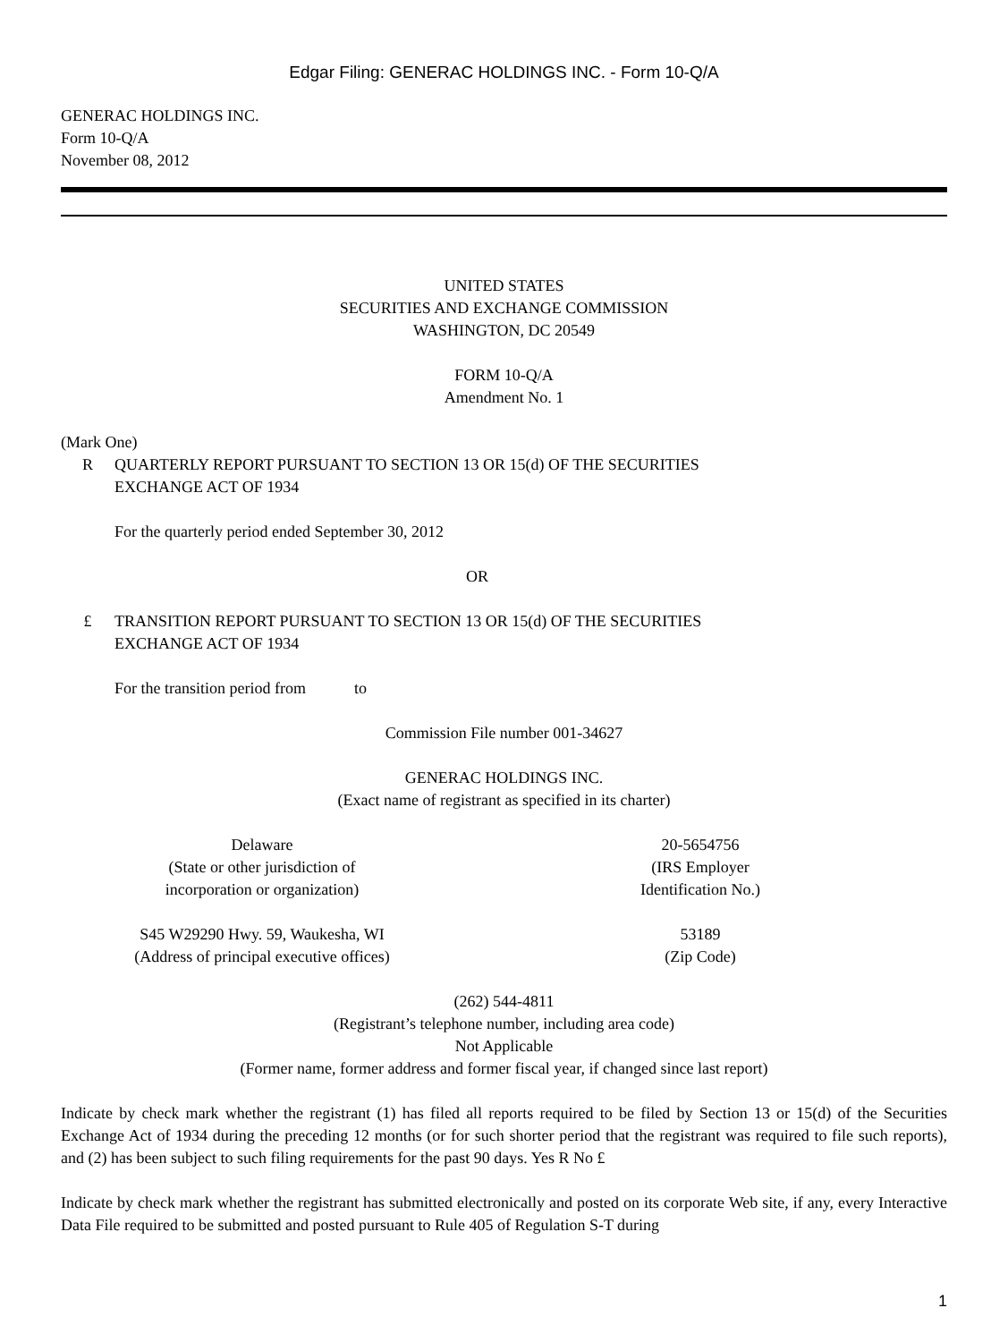Edgar Filing: GENERAC HOLDINGS INC. - Form 10-Q/A
GENERAC HOLDINGS INC.
Form 10-Q/A
November 08, 2012
UNITED STATES
SECURITIES AND EXCHANGE COMMISSION
WASHINGTON, DC 20549
FORM 10-Q/A
Amendment No. 1
(Mark One)
R QUARTERLY REPORT PURSUANT TO SECTION 13 OR 15(d) OF THE SECURITIES
EXCHANGE ACT OF 1934
For the quarterly period ended September 30, 2012
OR
£ TRANSITION REPORT PURSUANT TO SECTION 13 OR 15(d) OF THE SECURITIES
EXCHANGE ACT OF 1934
For the transition period from to
Commission File number 001-34627
GENERAC HOLDINGS INC.
(Exact name of registrant as specified in its charter)
Delaware
(State or other jurisdiction of
incorporation or organization)
20-5654756
(IRS Employer
Identification No.)
S45 W29290 Hwy. 59, Waukesha, WI
(Address of principal executive offices)
53189
(Zip Code)
(262) 544-4811
(Registrant’s telephone number, including area code)
Not Applicable
(Former name, former address and former fiscal year, if changed since last report)
Indicate by check mark whether the registrant (1) has filed all reports required to be filed by Section 13 or 15(d) of the Securities Exchange Act of 1934 during the preceding 12 months (or for such shorter period that the registrant was required to file such reports), and (2) has been subject to such filing requirements for the past 90 days. Yes R No £
Indicate by check mark whether the registrant has submitted electronically and posted on its corporate Web site, if any, every Interactive Data File required to be submitted and posted pursuant to Rule 405 of Regulation S-T during
1